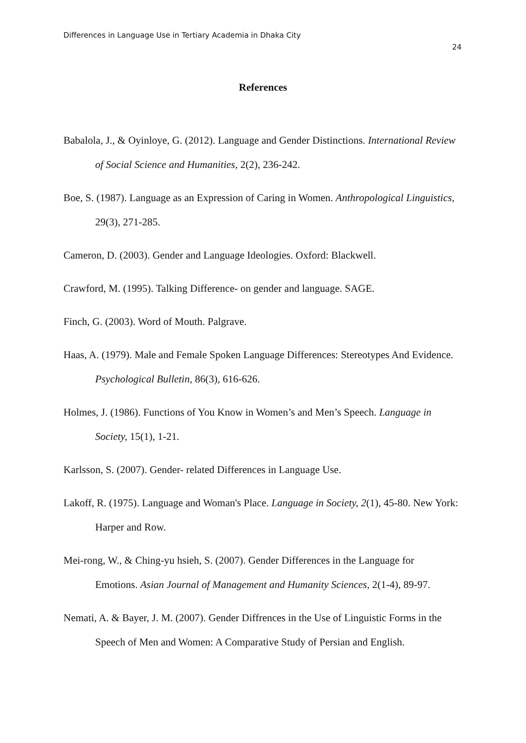Differences in Language Use in Tertiary Academia in Dhaka City
24
References
Babalola, J., & Oyinloye, G. (2012). Language and Gender Distinctions. International Review of Social Science and Humanities, 2(2), 236-242.
Boe, S. (1987). Language as an Expression of Caring in Women. Anthropological Linguistics, 29(3), 271-285.
Cameron, D. (2003). Gender and Language Ideologies. Oxford: Blackwell.
Crawford, M. (1995). Talking Difference- on gender and language. SAGE.
Finch, G. (2003). Word of Mouth. Palgrave.
Haas, A. (1979). Male and Female Spoken Language Differences: Stereotypes And Evidence. Psychological Bulletin, 86(3), 616-626.
Holmes, J. (1986). Functions of You Know in Women’s and Men’s Speech. Language in Society, 15(1), 1-21.
Karlsson, S. (2007). Gender- related Differences in Language Use.
Lakoff, R. (1975). Language and Woman's Place. Language in Society, 2(1), 45-80. New York: Harper and Row.
Mei-rong, W., & Ching-yu hsieh, S. (2007). Gender Differences in the Language for
Emotions. Asian Journal of Management and Humanity Sciences, 2(1-4), 89-97.
Nemati, A. & Bayer, J. M. (2007). Gender Diffrences in the Use of Linguistic Forms in the Speech of Men and Women: A Comparative Study of Persian and English.